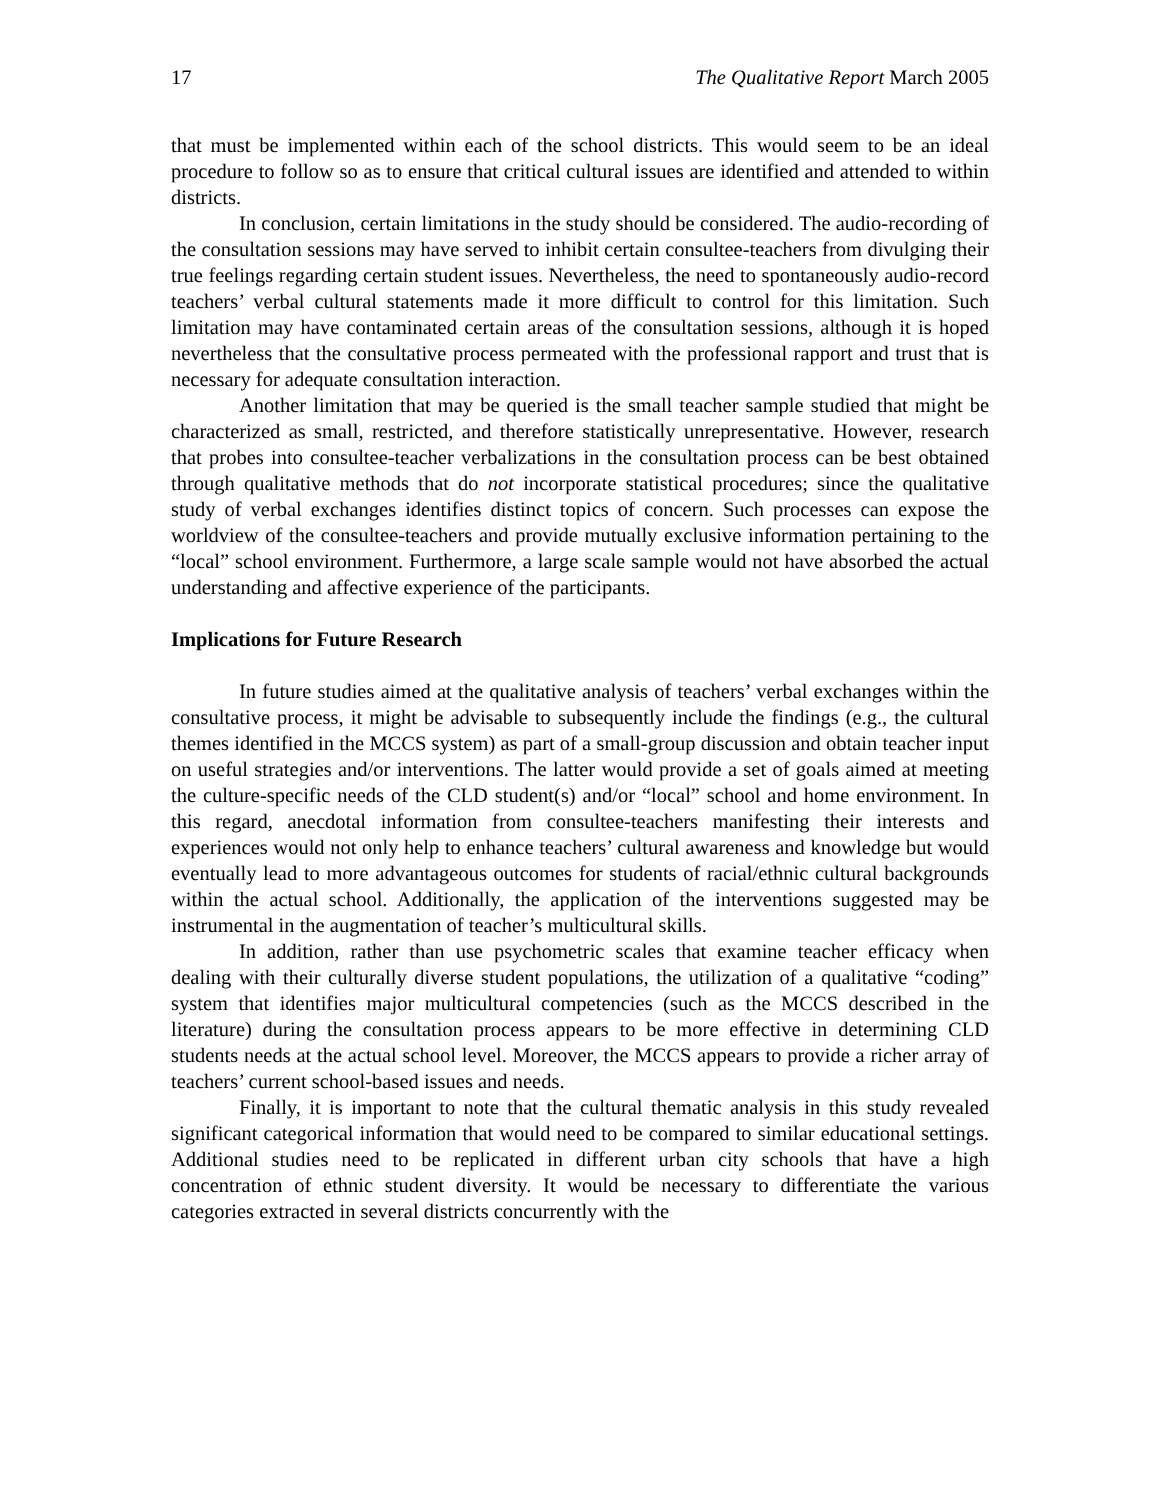17 The Qualitative Report March 2005
that must be implemented within each of the school districts. This would seem to be an ideal procedure to follow so as to ensure that critical cultural issues are identified and attended to within districts.
In conclusion, certain limitations in the study should be considered. The audio-recording of the consultation sessions may have served to inhibit certain consultee-teachers from divulging their true feelings regarding certain student issues. Nevertheless, the need to spontaneously audio-record teachers’ verbal cultural statements made it more difficult to control for this limitation. Such limitation may have contaminated certain areas of the consultation sessions, although it is hoped nevertheless that the consultative process permeated with the professional rapport and trust that is necessary for adequate consultation interaction.
Another limitation that may be queried is the small teacher sample studied that might be characterized as small, restricted, and therefore statistically unrepresentative. However, research that probes into consultee-teacher verbalizations in the consultation process can be best obtained through qualitative methods that do not incorporate statistical procedures; since the qualitative study of verbal exchanges identifies distinct topics of concern. Such processes can expose the worldview of the consultee-teachers and provide mutually exclusive information pertaining to the “local” school environment. Furthermore, a large scale sample would not have absorbed the actual understanding and affective experience of the participants.
Implications for Future Research
In future studies aimed at the qualitative analysis of teachers’ verbal exchanges within the consultative process, it might be advisable to subsequently include the findings (e.g., the cultural themes identified in the MCCS system) as part of a small-group discussion and obtain teacher input on useful strategies and/or interventions. The latter would provide a set of goals aimed at meeting the culture-specific needs of the CLD student(s) and/or “local” school and home environment. In this regard, anecdotal information from consultee-teachers manifesting their interests and experiences would not only help to enhance teachers’ cultural awareness and knowledge but would eventually lead to more advantageous outcomes for students of racial/ethnic cultural backgrounds within the actual school. Additionally, the application of the interventions suggested may be instrumental in the augmentation of teacher’s multicultural skills.
In addition, rather than use psychometric scales that examine teacher efficacy when dealing with their culturally diverse student populations, the utilization of a qualitative “coding” system that identifies major multicultural competencies (such as the MCCS described in the literature) during the consultation process appears to be more effective in determining CLD students needs at the actual school level. Moreover, the MCCS appears to provide a richer array of teachers’ current school-based issues and needs.
Finally, it is important to note that the cultural thematic analysis in this study revealed significant categorical information that would need to be compared to similar educational settings. Additional studies need to be replicated in different urban city schools that have a high concentration of ethnic student diversity. It would be necessary to differentiate the various categories extracted in several districts concurrently with the